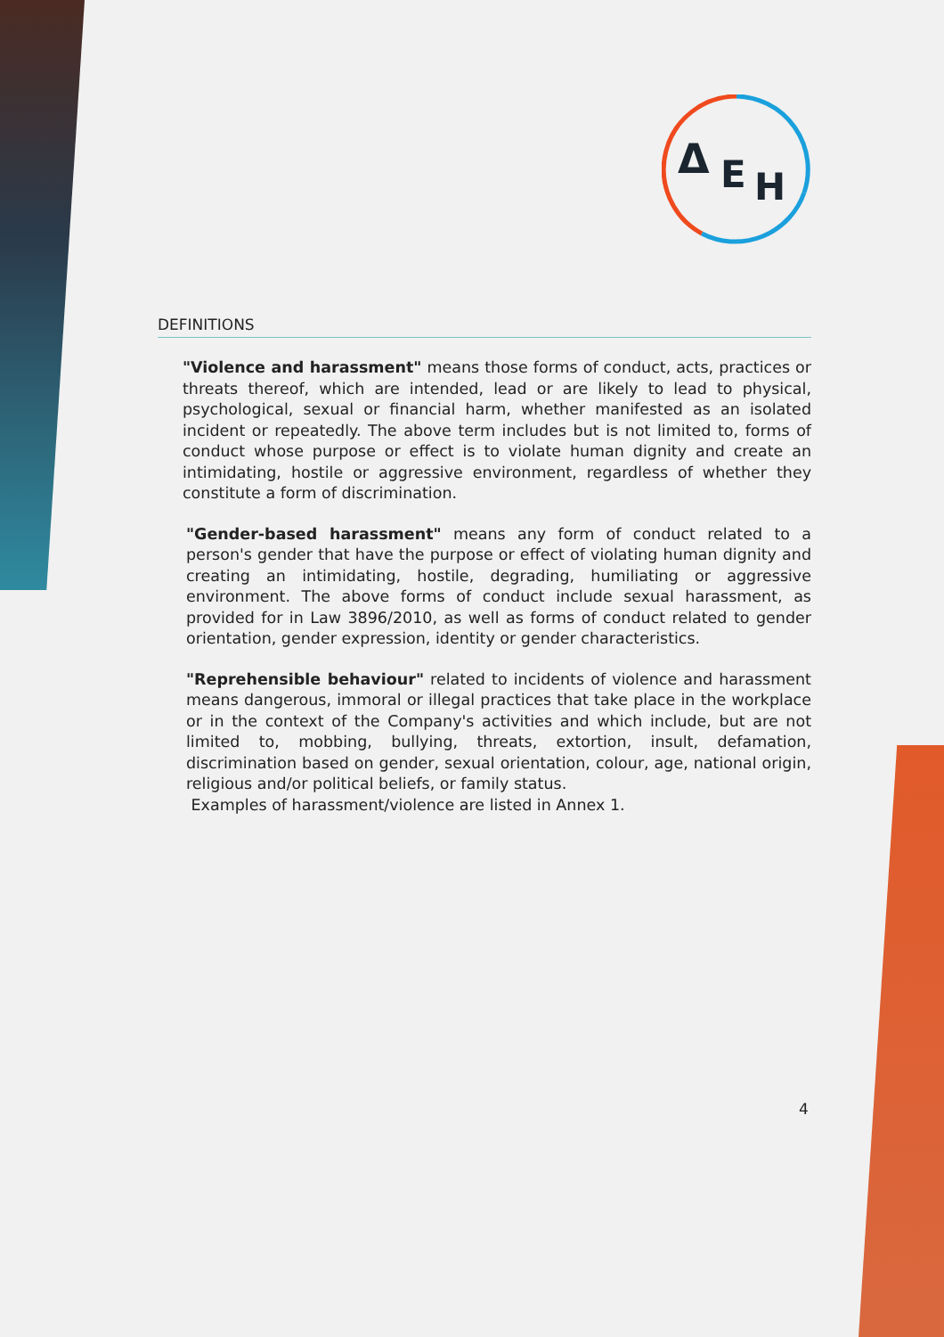Δ
E
H
DEFINITIONS
"Violence and harassment" means those forms of conduct, acts, practices or threats thereof, which are intended, lead or are likely to lead to physical, psychological, sexual or financial harm, whether manifested as an isolated incident or repeatedly. The above term includes but is not limited to, forms of conduct whose purpose or effect is to violate human dignity and create an intimidating, hostile or aggressive environment, regardless of whether they constitute a form of discrimination.
"Gender-based harassment" means any form of conduct related to a person's gender that have the purpose or effect of violating human dignity and creating an intimidating, hostile, degrading, humiliating or aggressive environment. The above forms of conduct include sexual harassment, as provided for in Law 3896/2010, as well as forms of conduct related to gender orientation, gender expression, identity or gender characteristics.
"Reprehensible behaviour" related to incidents of violence and harassment means dangerous, immoral or illegal practices that take place in the workplace or in the context of the Company's activities and which include, but are not limited to, mobbing, bullying, threats, extortion, insult, defamation, discrimination based on gender, sexual orientation, colour, age, national origin, religious and/or political beliefs, or family status.
Examples of harassment/violence are listed in Annex 1.
4